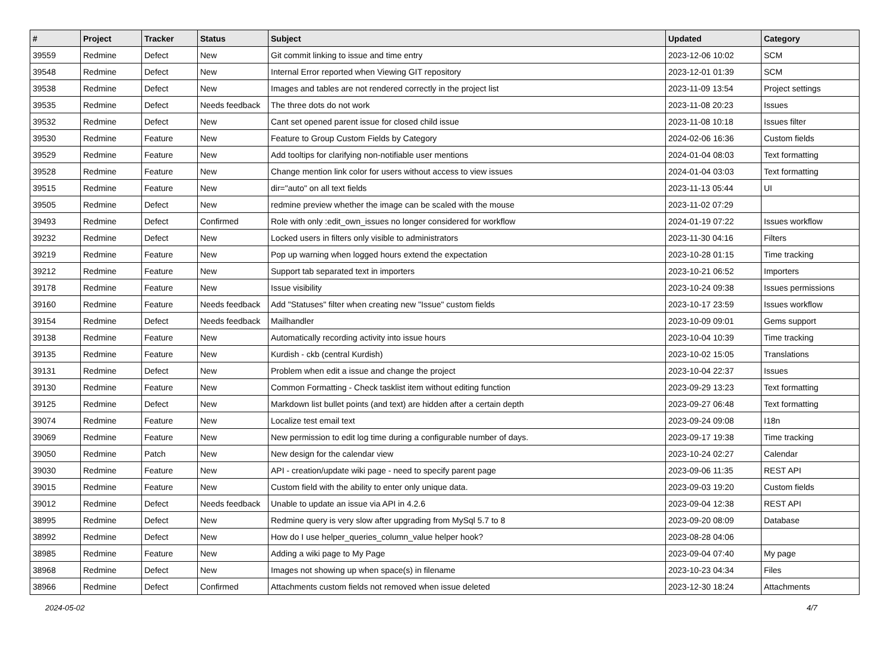| # | Project | Tracker | Status | Subject | Updated | Category |
| --- | --- | --- | --- | --- | --- | --- |
| 39559 | Redmine | Defect | New | Git commit linking to issue and time entry | 2023-12-06 10:02 | SCM |
| 39548 | Redmine | Defect | New | Internal Error reported when Viewing GIT repository | 2023-12-01 01:39 | SCM |
| 39538 | Redmine | Defect | New | Images and tables are not rendered correctly in the project list | 2023-11-09 13:54 | Project settings |
| 39535 | Redmine | Defect | Needs feedback | The three dots do not work | 2023-11-08 20:23 | Issues |
| 39532 | Redmine | Defect | New | Cant set opened parent issue for closed child issue | 2023-11-08 10:18 | Issues filter |
| 39530 | Redmine | Feature | New | Feature to Group Custom Fields by Category | 2024-02-06 16:36 | Custom fields |
| 39529 | Redmine | Feature | New | Add tooltips for clarifying non-notifiable user mentions | 2024-01-04 08:03 | Text formatting |
| 39528 | Redmine | Feature | New | Change mention link color for users without access to view issues | 2024-01-04 03:03 | Text formatting |
| 39515 | Redmine | Feature | New | dir="auto" on all text fields | 2023-11-13 05:44 | UI |
| 39505 | Redmine | Defect | New | redmine preview whether the image can be scaled with the mouse | 2023-11-02 07:29 | |
| 39493 | Redmine | Defect | Confirmed | Role with only :edit_own_issues no longer considered for workflow | 2024-01-19 07:22 | Issues workflow |
| 39232 | Redmine | Defect | New | Locked users in filters only visible to administrators | 2023-11-30 04:16 | Filters |
| 39219 | Redmine | Feature | New | Pop up warning when logged hours extend the expectation | 2023-10-28 01:15 | Time tracking |
| 39212 | Redmine | Feature | New | Support tab separated text in importers | 2023-10-21 06:52 | Importers |
| 39178 | Redmine | Feature | New | Issue visibility | 2023-10-24 09:38 | Issues permissions |
| 39160 | Redmine | Feature | Needs feedback | Add "Statuses" filter when creating new "Issue" custom fields | 2023-10-17 23:59 | Issues workflow |
| 39154 | Redmine | Defect | Needs feedback | Mailhandler | 2023-10-09 09:01 | Gems support |
| 39138 | Redmine | Feature | New | Automatically recording activity into issue hours | 2023-10-04 10:39 | Time tracking |
| 39135 | Redmine | Feature | New | Kurdish - ckb (central Kurdish) | 2023-10-02 15:05 | Translations |
| 39131 | Redmine | Defect | New | Problem when edit a issue and change the project | 2023-10-04 22:37 | Issues |
| 39130 | Redmine | Feature | New | Common Formatting - Check tasklist item without editing function | 2023-09-29 13:23 | Text formatting |
| 39125 | Redmine | Defect | New | Markdown list bullet points (and text) are hidden after a certain depth | 2023-09-27 06:48 | Text formatting |
| 39074 | Redmine | Feature | New | Localize test email text | 2023-09-24 09:08 | I18n |
| 39069 | Redmine | Feature | New | New permission to edit log time during a configurable number of days. | 2023-09-17 19:38 | Time tracking |
| 39050 | Redmine | Patch | New | New design for the calendar view | 2023-10-24 02:27 | Calendar |
| 39030 | Redmine | Feature | New | API - creation/update wiki page - need to specify parent page | 2023-09-06 11:35 | REST API |
| 39015 | Redmine | Feature | New | Custom field with the ability to enter only unique data. | 2023-09-03 19:20 | Custom fields |
| 39012 | Redmine | Defect | Needs feedback | Unable to update an issue via API in 4.2.6 | 2023-09-04 12:38 | REST API |
| 38995 | Redmine | Defect | New | Redmine query is very slow after upgrading from MySql 5.7 to 8 | 2023-09-20 08:09 | Database |
| 38992 | Redmine | Defect | New | How do I use helper_queries_column_value helper hook? | 2023-08-28 04:06 | |
| 38985 | Redmine | Feature | New | Adding a wiki page to My Page | 2023-09-04 07:40 | My page |
| 38968 | Redmine | Defect | New | Images not showing up when space(s) in filename | 2023-10-23 04:34 | Files |
| 38966 | Redmine | Defect | Confirmed | Attachments custom fields not removed when issue deleted | 2023-12-30 18:24 | Attachments |
2024-05-02 4/7